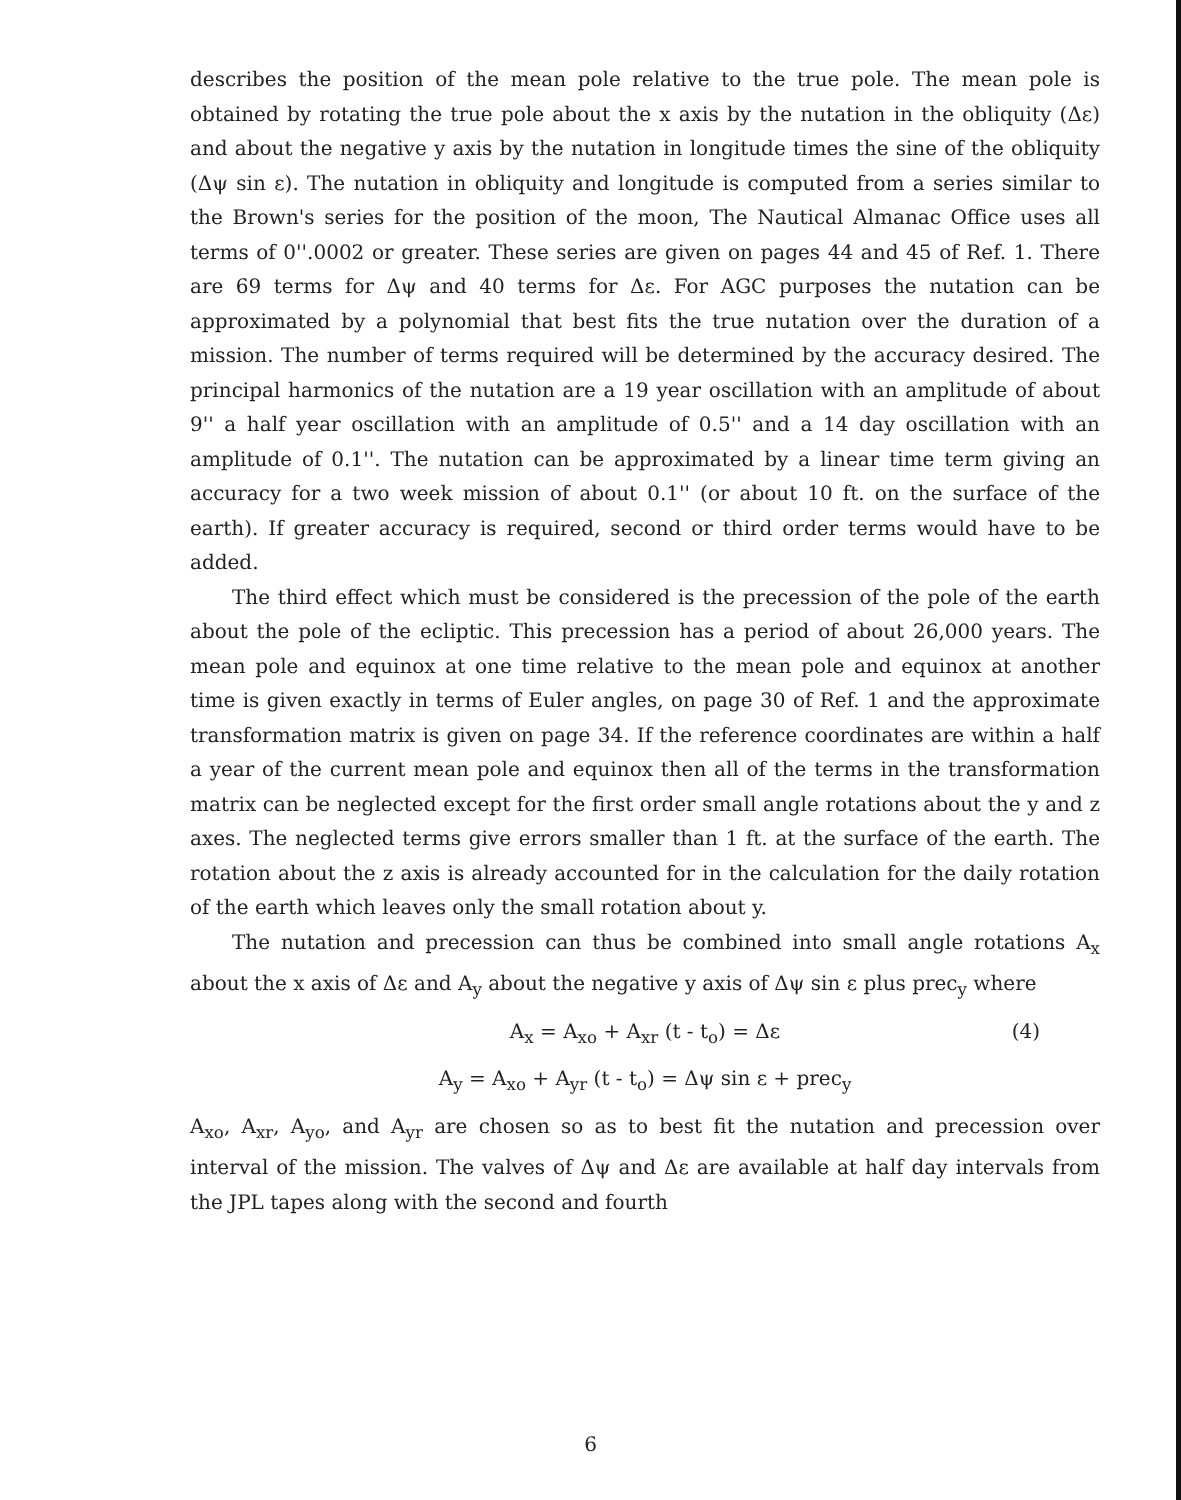describes the position of the mean pole relative to the true pole. The mean pole is obtained by rotating the true pole about the x axis by the nutation in the obliquity (Δε) and about the negative y axis by the nutation in longitude times the sine of the obliquity (Δψ sin ε). The nutation in obliquity and longitude is computed from a series similar to the Brown's series for the position of the moon, The Nautical Almanac Office uses all terms of 0''.0002 or greater. These series are given on pages 44 and 45 of Ref. 1. There are 69 terms for Δψ and 40 terms for Δε. For AGC purposes the nutation can be approximated by a polynomial that best fits the true nutation over the duration of a mission. The number of terms required will be determined by the accuracy desired. The principal harmonics of the nutation are a 19 year oscillation with an amplitude of about 9'' a half year oscillation with an amplitude of 0.5'' and a 14 day oscillation with an amplitude of 0.1''. The nutation can be approximated by a linear time term giving an accuracy for a two week mission of about 0.1'' (or about 10 ft. on the surface of the earth). If greater accuracy is required, second or third order terms would have to be added.
The third effect which must be considered is the precession of the pole of the earth about the pole of the ecliptic. This precession has a period of about 26,000 years. The mean pole and equinox at one time relative to the mean pole and equinox at another time is given exactly in terms of Euler angles, on page 30 of Ref. 1 and the approximate transformation matrix is given on page 34. If the reference coordinates are within a half a year of the current mean pole and equinox then all of the terms in the transformation matrix can be neglected except for the first order small angle rotations about the y and z axes. The neglected terms give errors smaller than 1 ft. at the surface of the earth. The rotation about the z axis is already accounted for in the calculation for the daily rotation of the earth which leaves only the small rotation about y.
The nutation and precession can thus be combined into small angle rotations A<sub>x</sub> about the x axis of Δε and A<sub>y</sub> about the negative y axis of Δψ sin ε plus prec<sub>y</sub> where
A<sub>x</sub> = A<sub>xo</sub> + A<sub>xr</sub> (t - t<sub>o</sub>) = Δε (4)
A<sub>y</sub> = A<sub>xo</sub> + A<sub>yr</sub> (t - t<sub>o</sub>) = Δψ sin ε + prec<sub>y</sub>
A<sub>xo</sub>, A<sub>xr</sub>, A<sub>yo</sub>, and A<sub>yr</sub> are chosen so as to best fit the nutation and precession over interval of the mission. The valves of Δψ and Δε are available at half day intervals from the JPL tapes along with the second and fourth
6